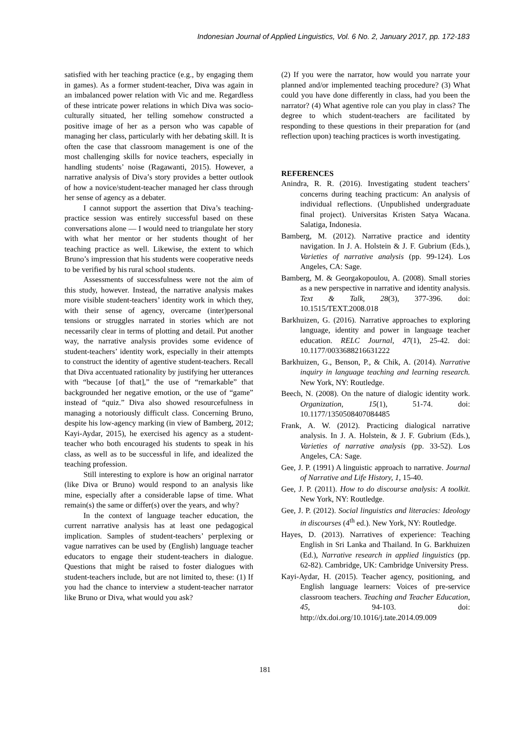Indonesian Journal of Applied Linguistics, Vol. 6 No. 2, January 2017, pp. 172-183
satisfied with her teaching practice (e.g., by engaging them in games). As a former student-teacher, Diva was again in an imbalanced power relation with Vic and me. Regardless of these intricate power relations in which Diva was socio-culturally situated, her telling somehow constructed a positive image of her as a person who was capable of managing her class, particularly with her debating skill. It is often the case that classroom management is one of the most challenging skills for novice teachers, especially in handling students’ noise (Ragawanti, 2015). However, a narrative analysis of Diva’s story provides a better outlook of how a novice/student-teacher managed her class through her sense of agency as a debater.
I cannot support the assertion that Diva’s teaching-practice session was entirely successful based on these conversations alone — I would need to triangulate her story with what her mentor or her students thought of her teaching practice as well. Likewise, the extent to which Bruno’s impression that his students were cooperative needs to be verified by his rural school students.
Assessments of successfulness were not the aim of this study, however. Instead, the narrative analysis makes more visible student-teachers’ identity work in which they, with their sense of agency, overcame (inter)personal tensions or struggles narrated in stories which are not necessarily clear in terms of plotting and detail. Put another way, the narrative analysis provides some evidence of student-teachers’ identity work, especially in their attempts to construct the identity of agentive student-teachers. Recall that Diva accentuated rationality by justifying her utterances with “because [of that],” the use of “remarkable” that backgrounded her negative emotion, or the use of “game” instead of “quiz.” Diva also showed resourcefulness in managing a notoriously difficult class. Concerning Bruno, despite his low-agency marking (in view of Bamberg, 2012; Kayi-Aydar, 2015), he exercised his agency as a student-teacher who both encouraged his students to speak in his class, as well as to be successful in life, and idealized the teaching profession.
Still interesting to explore is how an original narrator (like Diva or Bruno) would respond to an analysis like mine, especially after a considerable lapse of time. What remain(s) the same or differ(s) over the years, and why?
In the context of language teacher education, the current narrative analysis has at least one pedagogical implication. Samples of student-teachers’ perplexing or vague narratives can be used by (English) language teacher educators to engage their student-teachers in dialogue. Questions that might be raised to foster dialogues with student-teachers include, but are not limited to, these: (1) If you had the chance to interview a student-teacher narrator like Bruno or Diva, what would you ask?
(2) If you were the narrator, how would you narrate your planned and/or implemented teaching procedure? (3) What could you have done differently in class, had you been the narrator? (4) What agentive role can you play in class? The degree to which student-teachers are facilitated by responding to these questions in their preparation for (and reflection upon) teaching practices is worth investigating.
REFERENCES
Anindra, R. R. (2016). Investigating student teachers’ concerns during teaching practicum: An analysis of individual reflections. (Unpublished undergraduate final project). Universitas Kristen Satya Wacana. Salatiga, Indonesia.
Bamberg, M. (2012). Narrative practice and identity navigation. In J. A. Holstein & J. F. Gubrium (Eds.), Varieties of narrative analysis (pp. 99-124). Los Angeles, CA: Sage.
Bamberg, M. & Georgakopoulou, A. (2008). Small stories as a new perspective in narrative and identity analysis. Text & Talk, 28(3), 377-396. doi: 10.1515/TEXT.2008.018
Barkhuizen, G. (2016). Narrative approaches to exploring language, identity and power in language teacher education. RELC Journal, 47(1), 25-42. doi: 10.1177/0033688216631222
Barkhuizen, G., Benson, P., & Chik, A. (2014). Narrative inquiry in language teaching and learning research. New York, NY: Routledge.
Beech, N. (2008). On the nature of dialogic identity work. Organization, 15(1), 51-74. doi: 10.1177/1350508407084485
Frank, A. W. (2012). Practicing dialogical narrative analysis. In J. A. Holstein, & J. F. Gubrium (Eds.), Varieties of narrative analysis (pp. 33-52). Los Angeles, CA: Sage.
Gee, J. P. (1991) A linguistic approach to narrative. Journal of Narrative and Life History, 1, 15-40.
Gee, J. P. (2011). How to do discourse analysis: A toolkit. New York, NY: Routledge.
Gee, J. P. (2012). Social linguistics and literacies: Ideology in discourses (4<sup>th</sup> ed.). New York, NY: Routledge.
Hayes, D. (2013). Narratives of experience: Teaching English in Sri Lanka and Thailand. In G. Barkhuizen (Ed.), Narrative research in applied linguistics (pp. 62-82). Cambridge, UK: Cambridge University Press.
Kayi-Aydar, H. (2015). Teacher agency, positioning, and English language learners: Voices of pre-service classroom teachers. Teaching and Teacher Education, 45, 94-103. doi: http://dx.doi.org/10.1016/j.tate.2014.09.009
181